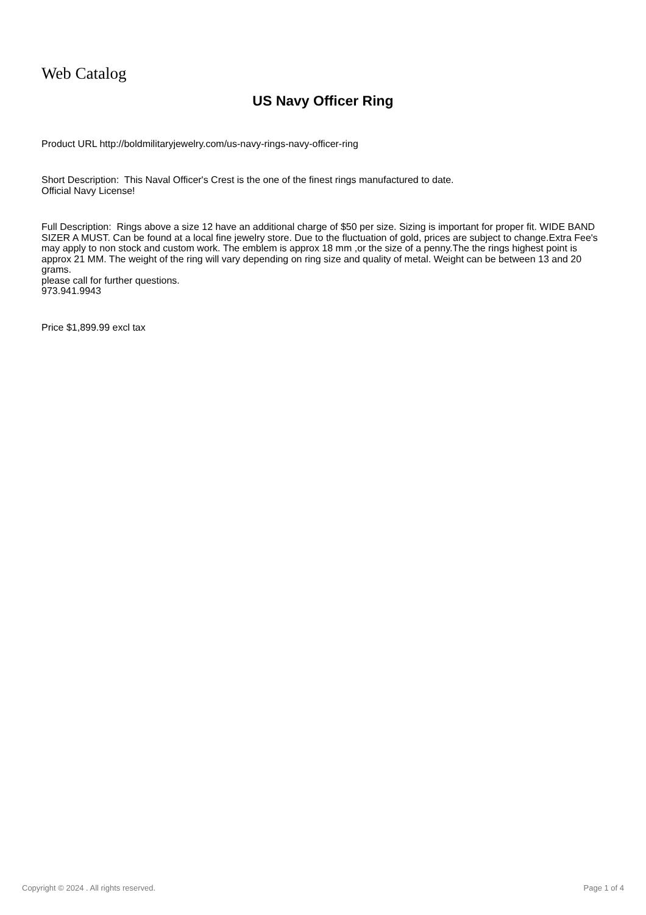Web Catalog
US Navy Officer Ring
Product URL http://boldmilitaryjewelry.com/us-navy-rings-navy-officer-ring
Short Description: This Naval Officer's Crest is the one of the finest rings manufactured to date.
Official Navy License!
Full Description: Rings above a size 12 have an additional charge of $50 per size. Sizing is important for proper fit. WIDE BAND SIZER A MUST. Can be found at a local fine jewelry store. Due to the fluctuation of gold, prices are subject to change.Extra Fee's may apply to non stock and custom work. The emblem is approx 18 mm ,or the size of a penny.The the rings highest point is approx 21 MM. The weight of the ring will vary depending on ring size and quality of metal. Weight can be between 13 and 20 grams.
please call for further questions.
973.941.9943
Price $1,899.99 excl tax
Copyright © 2024 . All rights reserved. Page 1 of 4